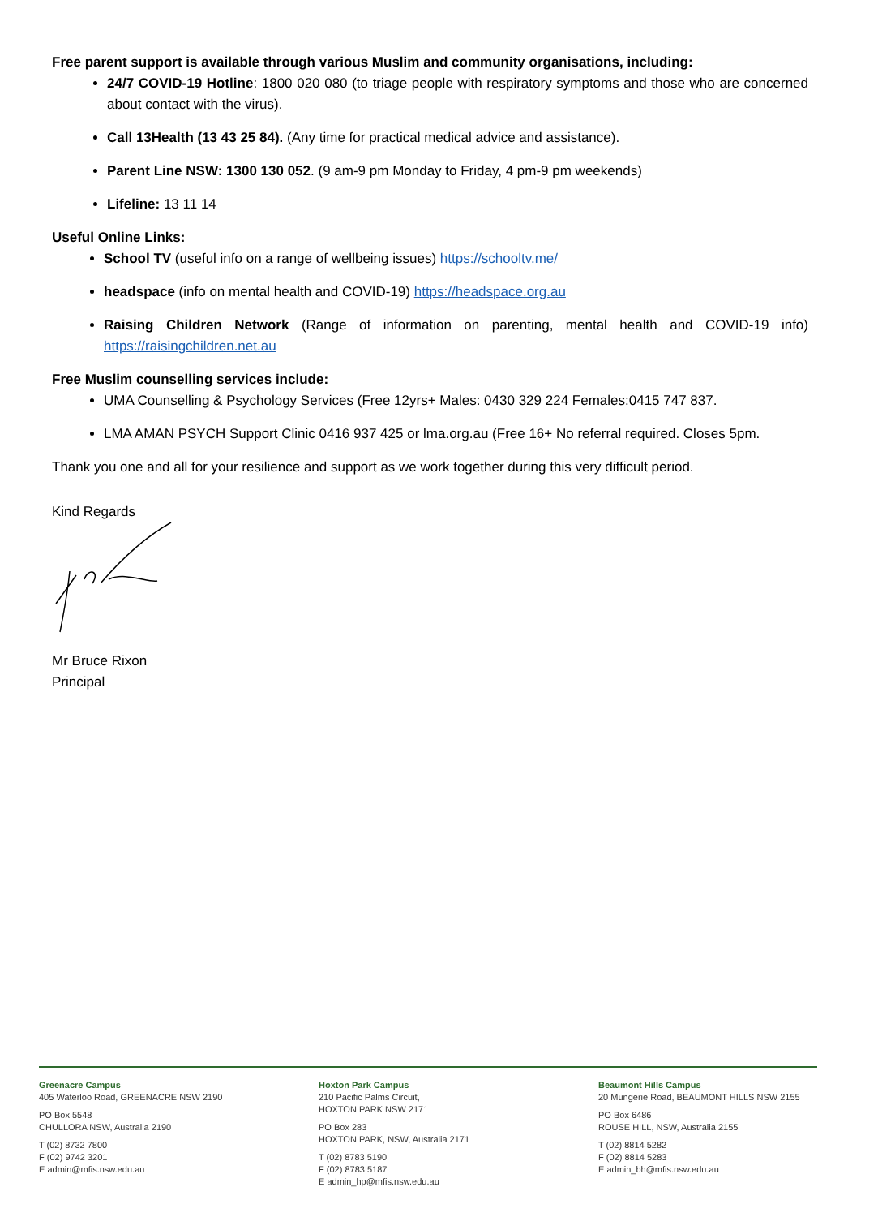Free parent support is available through various Muslim and community organisations, including:
24/7 COVID-19 Hotline: 1800 020 080 (to triage people with respiratory symptoms and those who are concerned about contact with the virus).
Call 13Health (13 43 25 84). (Any time for practical medical advice and assistance).
Parent Line NSW: 1300 130 052. (9 am-9 pm Monday to Friday, 4 pm-9 pm weekends)
Lifeline: 13 11 14
Useful Online Links:
School TV (useful info on a range of wellbeing issues) https://schooltv.me/
headspace (info on mental health and COVID-19) https://headspace.org.au
Raising Children Network (Range of information on parenting, mental health and COVID-19 info) https://raisingchildren.net.au
Free Muslim counselling services include:
UMA Counselling & Psychology Services (Free 12yrs+ Males: 0430 329 224 Females:0415 747 837.
LMA AMAN PSYCH Support Clinic 0416 937 425 or lma.org.au (Free 16+ No referral required. Closes 5pm.
Thank you one and all for your resilience and support as we work together during this very difficult period.
Kind Regards
Mr Bruce Rixon
Principal
Greenacre Campus
405 Waterloo Road, GREENACRE NSW 2190
PO Box 5548
CHULLORA NSW, Australia 2190
T (02) 8732 7800
F (02) 9742 3201
E admin@mfis.nsw.edu.au
Hoxton Park Campus
210 Pacific Palms Circuit,
HOXTON PARK NSW 2171
PO Box 283
HOXTON PARK, NSW, Australia 2171
T (02) 8783 5190
F (02) 8783 5187
E admin_hp@mfis.nsw.edu.au
Beaumont Hills Campus
20 Mungerie Road, BEAUMONT HILLS NSW 2155
PO Box 6486
ROUSE HILL, NSW, Australia 2155
T (02) 8814 5282
F (02) 8814 5283
E admin_bh@mfis.nsw.edu.au